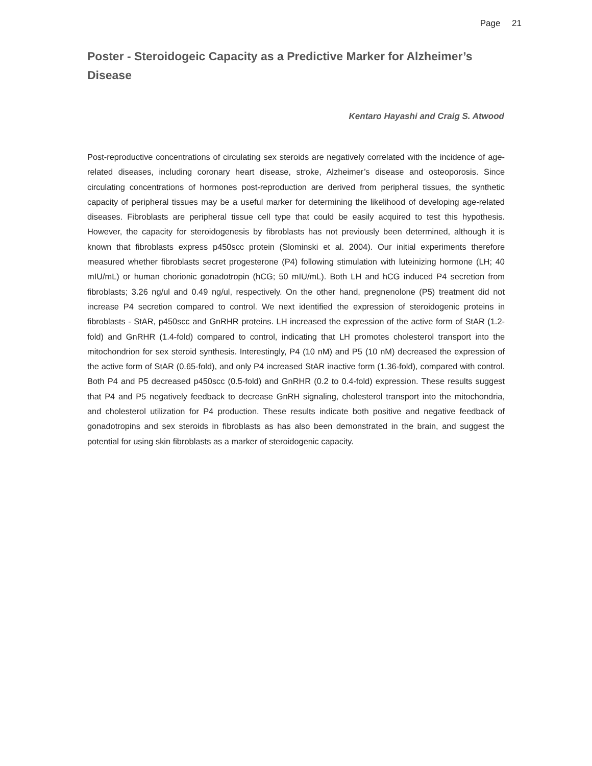Page 21
Poster - Steroidogeic Capacity as a Predictive Marker for Alzheimer’s Disease
Kentaro Hayashi and Craig S. Atwood
Post-reproductive concentrations of circulating sex steroids are negatively correlated with the incidence of age-related diseases, including coronary heart disease, stroke, Alzheimer’s disease and osteoporosis. Since circulating concentrations of hormones post-reproduction are derived from peripheral tissues, the synthetic capacity of peripheral tissues may be a useful marker for determining the likelihood of developing age-related diseases. Fibroblasts are peripheral tissue cell type that could be easily acquired to test this hypothesis. However, the capacity for steroidogenesis by fibroblasts has not previously been determined, although it is known that fibroblasts express p450scc protein (Slominski et al. 2004). Our initial experiments therefore measured whether fibroblasts secret progesterone (P4) following stimulation with luteinizing hormone (LH; 40 mIU/mL) or human chorionic gonadotropin (hCG; 50 mIU/mL). Both LH and hCG induced P4 secretion from fibroblasts; 3.26 ng/ul and 0.49 ng/ul, respectively. On the other hand, pregnenolone (P5) treatment did not increase P4 secretion compared to control. We next identified the expression of steroidogenic proteins in fibroblasts - StAR, p450scc and GnRHR proteins. LH increased the expression of the active form of StAR (1.2-fold) and GnRHR (1.4-fold) compared to control, indicating that LH promotes cholesterol transport into the mitochondrion for sex steroid synthesis. Interestingly, P4 (10 nM) and P5 (10 nM) decreased the expression of the active form of StAR (0.65-fold), and only P4 increased StAR inactive form (1.36-fold), compared with control. Both P4 and P5 decreased p450scc (0.5-fold) and GnRHR (0.2 to 0.4-fold) expression. These results suggest that P4 and P5 negatively feedback to decrease GnRH signaling, cholesterol transport into the mitochondria, and cholesterol utilization for P4 production. These results indicate both positive and negative feedback of gonadotropins and sex steroids in fibroblasts as has also been demonstrated in the brain, and suggest the potential for using skin fibroblasts as a marker of steroidogenic capacity.